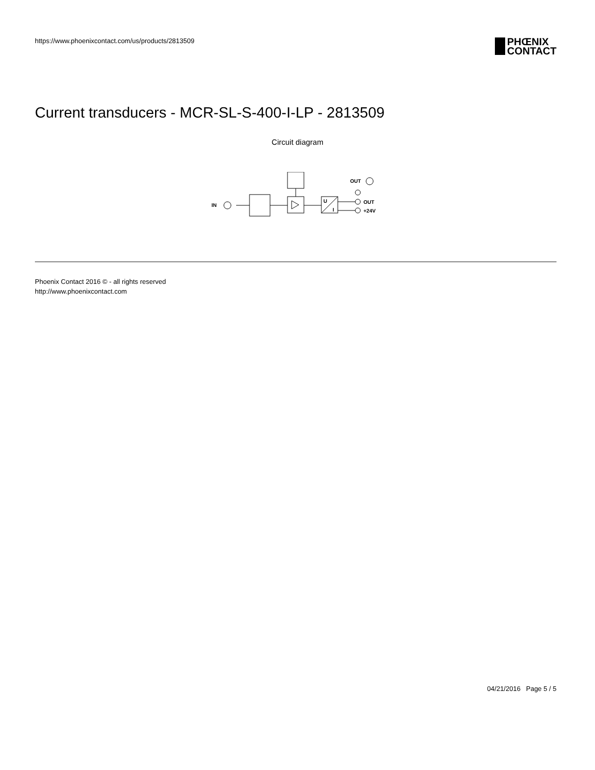https://www.phoenixcontact.com/us/products/2813509
PHŒNIX
CONTACT
Current transducers - MCR-SL-S-400-I-LP - 2813509
Circuit diagram
IN
U
I
OUT
+24V
OUT
Phoenix Contact 2016 © - all rights reserved
http://www.phoenixcontact.com
04/21/2016 Page 5 / 5